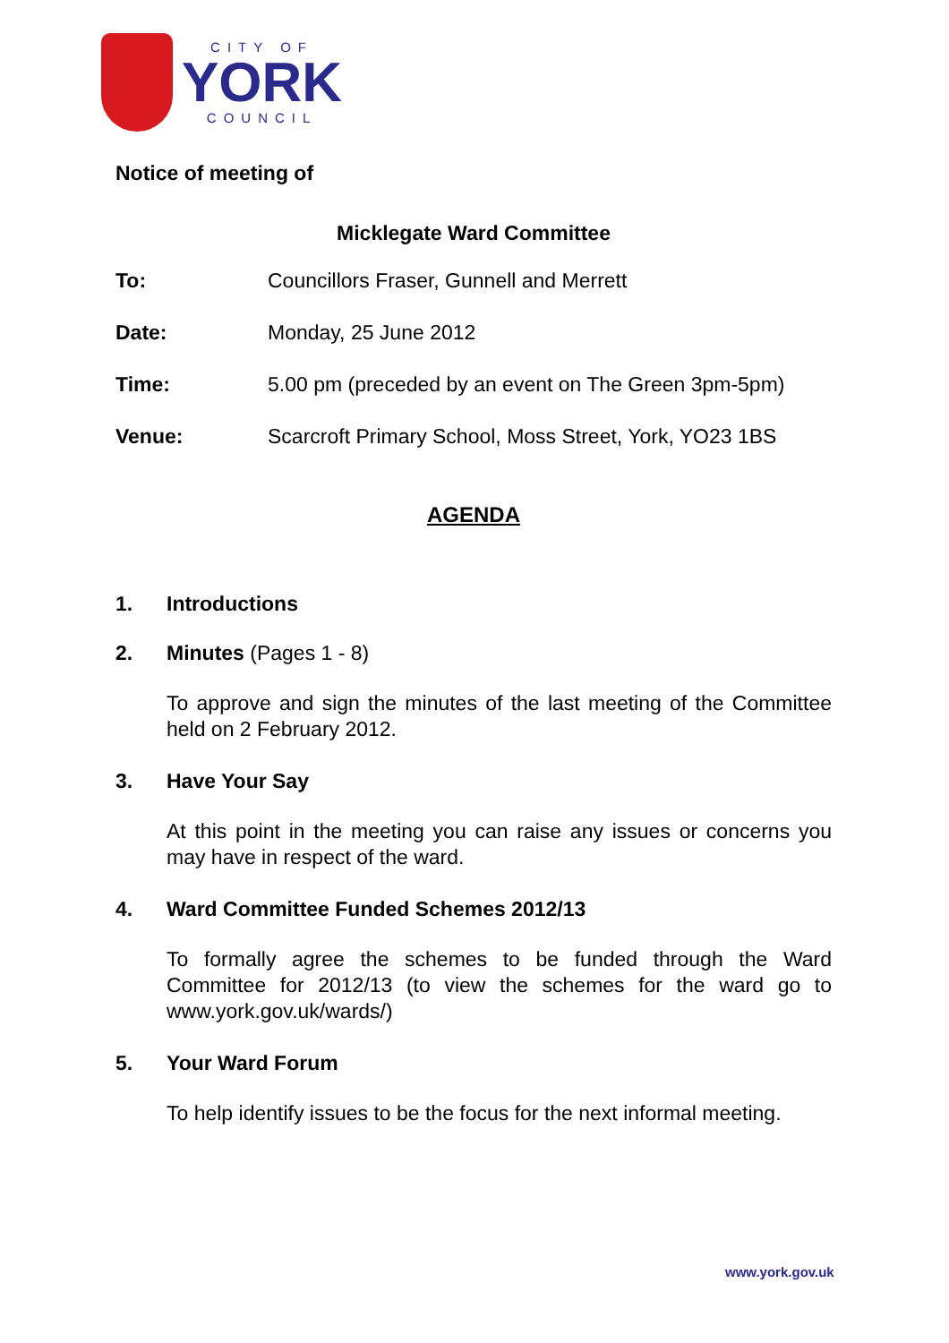CITY OF
YORK
COUNCIL
Notice of meeting of
Micklegate Ward Committee
To: Councillors Fraser, Gunnell and Merrett
Date: Monday, 25 June 2012
Time: 5.00 pm (preceded by an event on The Green 3pm-5pm)
Venue: Scarcroft Primary School, Moss Street, York, YO23 1BS
AGENDA
1. Introductions
2. Minutes (Pages 1 - 8)
To approve and sign the minutes of the last meeting of the Committee held on 2 February 2012.
3. Have Your Say
At this point in the meeting you can raise any issues or concerns you may have in respect of the ward.
4. Ward Committee Funded Schemes 2012/13
To formally agree the schemes to be funded through the Ward Committee for 2012/13 (to view the schemes for the ward go to www.york.gov.uk/wards/)
5. Your Ward Forum
To help identify issues to be the focus for the next informal meeting.
www.york.gov.uk